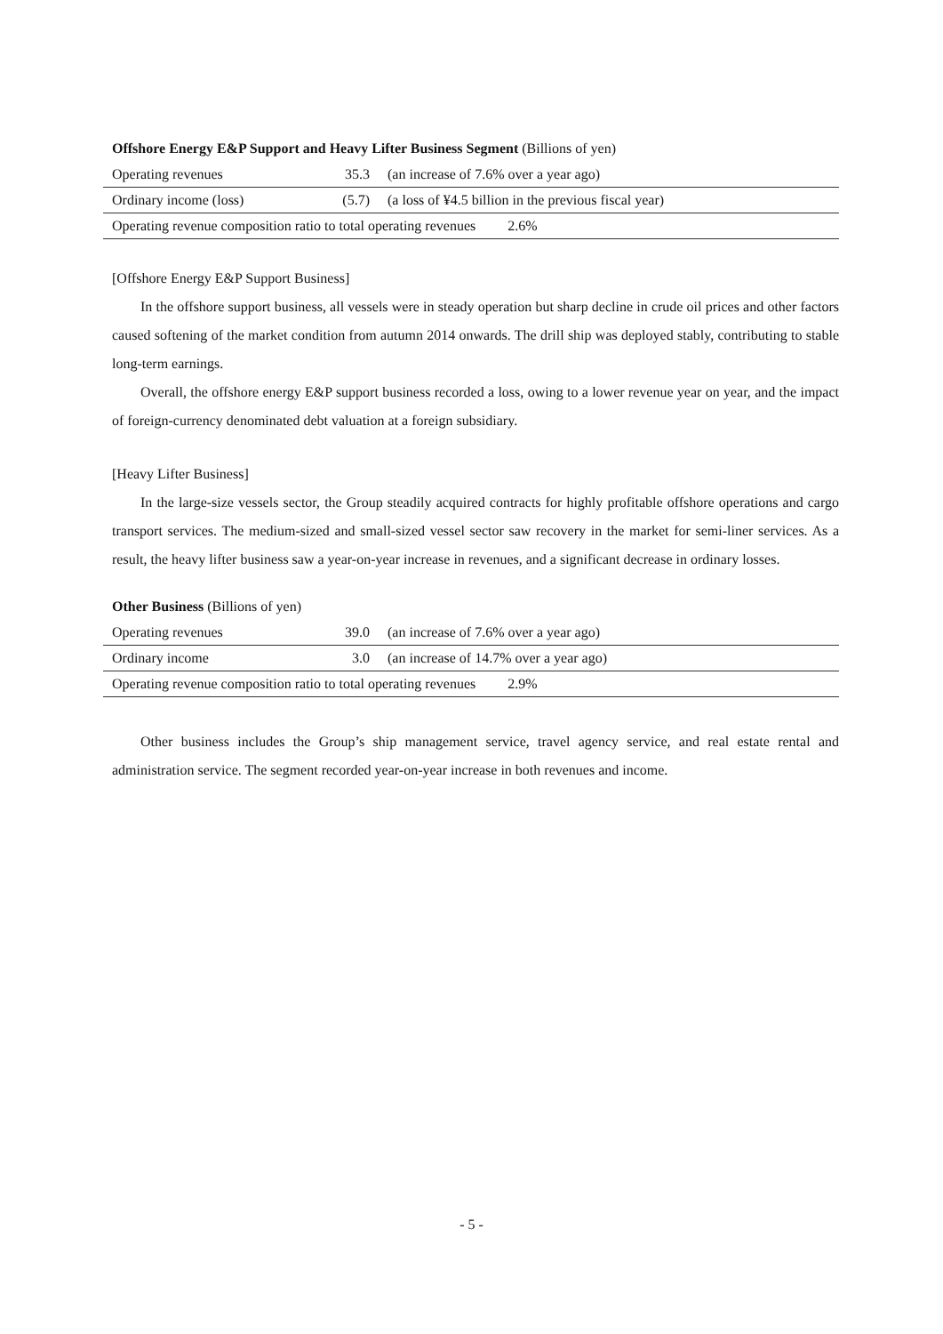Offshore Energy E&P Support and Heavy Lifter Business Segment (Billions of yen)
| Operating revenues | 35.3 | (an increase of 7.6% over a year ago) |
| Ordinary income (loss) | (5.7) | (a loss of ¥4.5 billion in the previous fiscal year) |
| Operating revenue composition ratio to total operating revenues 2.6% | | |
[Offshore Energy E&P Support Business]
In the offshore support business, all vessels were in steady operation but sharp decline in crude oil prices and other factors caused softening of the market condition from autumn 2014 onwards. The drill ship was deployed stably, contributing to stable long-term earnings.
Overall, the offshore energy E&P support business recorded a loss, owing to a lower revenue year on year, and the impact of foreign-currency denominated debt valuation at a foreign subsidiary.
[Heavy Lifter Business]
In the large-size vessels sector, the Group steadily acquired contracts for highly profitable offshore operations and cargo transport services. The medium-sized and small-sized vessel sector saw recovery in the market for semi-liner services. As a result, the heavy lifter business saw a year-on-year increase in revenues, and a significant decrease in ordinary losses.
Other Business (Billions of yen)
| Operating revenues | 39.0 | (an increase of 7.6% over a year ago) |
| Ordinary income | 3.0 | (an increase of 14.7% over a year ago) |
| Operating revenue composition ratio to total operating revenues 2.9% | | |
Other business includes the Group’s ship management service, travel agency service, and real estate rental and administration service. The segment recorded year-on-year increase in both revenues and income.
- 5 -